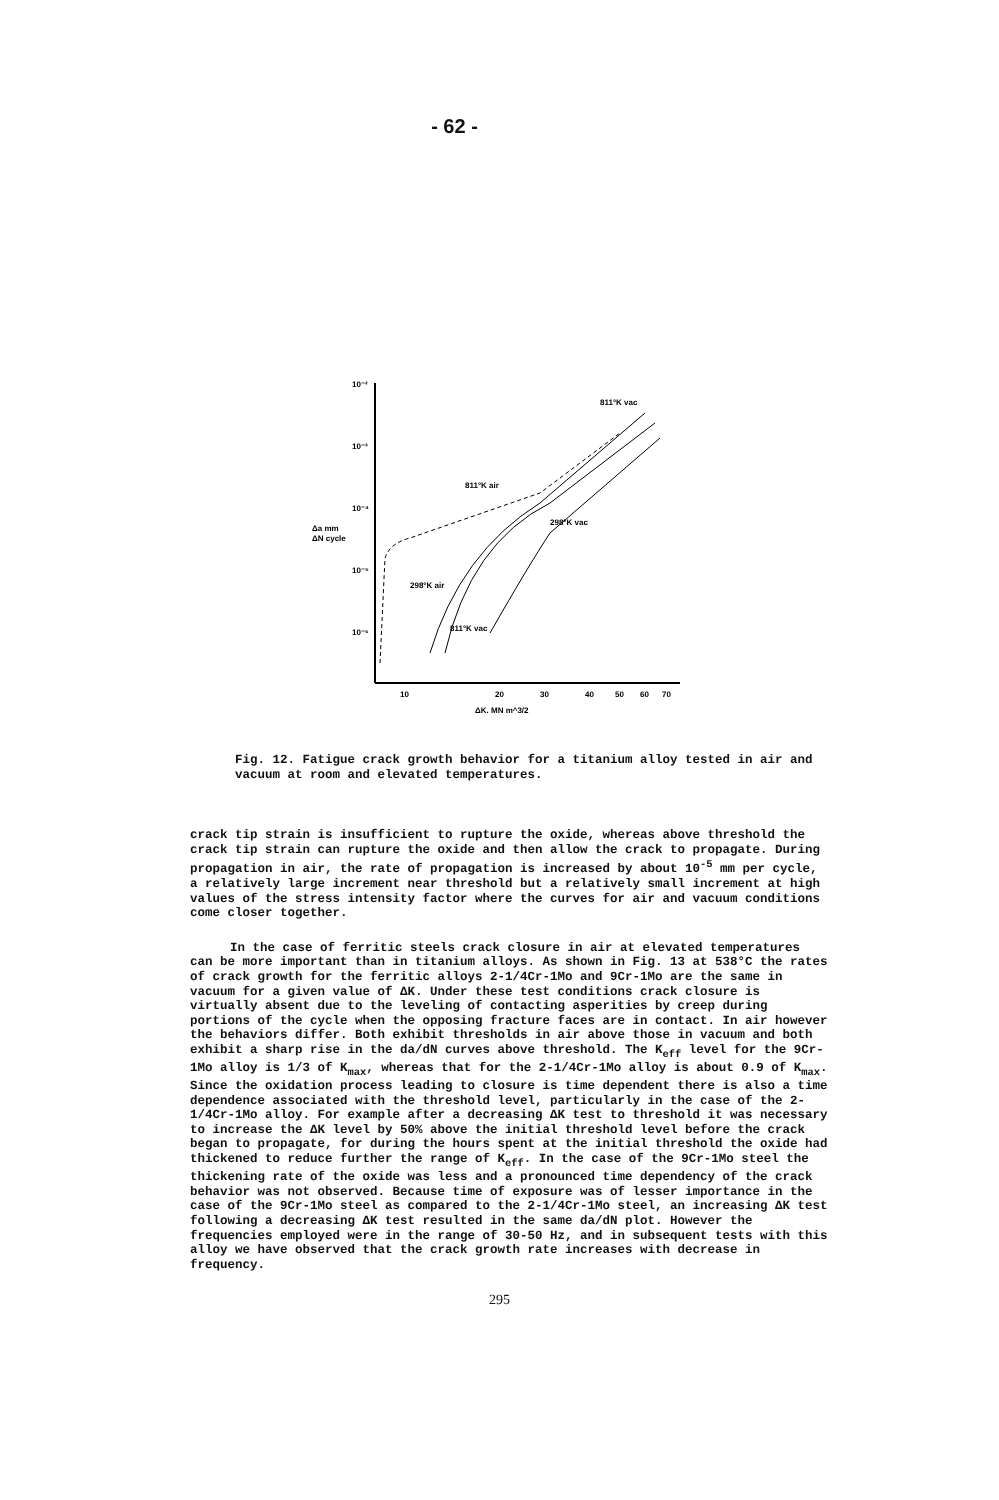- 62 -
10⁻²
10⁻³
10⁻⁴
10⁻⁵
10⁻⁶
Δa mm
ΔN cycle
10
20
30
40
50
60
70
ΔK, MN m^3/2
811°K vac
811°K air
298°K vac
298°K air
811°K vac
Fig. 12. Fatigue crack growth behavior for a titanium alloy tested in air and vacuum at room and elevated temperatures.
crack tip strain is insufficient to rupture the oxide, whereas above threshold the crack tip strain can rupture the oxide and then allow the crack to propagate. During propagation in air, the rate of propagation is increased by about 10<sup>-5</sup> mm per cycle, a relatively large increment near threshold but a relatively small increment at high values of the stress intensity factor where the curves for air and vacuum conditions come closer together.
In the case of ferritic steels crack closure in air at elevated temperatures can be more important than in titanium alloys. As shown in Fig. 13 at 538°C the rates of crack growth for the ferritic alloys 2-1/4Cr-1Mo and 9Cr-1Mo are the same in vacuum for a given value of ΔK. Under these test conditions crack closure is virtually absent due to the leveling of contacting asperities by creep during portions of the cycle when the opposing fracture faces are in contact. In air however the behaviors differ. Both exhibit thresholds in air above those in vacuum and both exhibit a sharp rise in the da/dN curves above threshold. The K<sub>eff</sub> level for the 9Cr-1Mo alloy is 1/3 of K<sub>max</sub>, whereas that for the 2-1/4Cr-1Mo alloy is about 0.9 of K<sub>max</sub>. Since the oxidation process leading to closure is time dependent there is also a time dependence associated with the threshold level, particularly in the case of the 2-1/4Cr-1Mo alloy. For example after a decreasing ΔK test to threshold it was necessary to increase the ΔK level by 50% above the initial threshold level before the crack began to propagate, for during the hours spent at the initial threshold the oxide had thickened to reduce further the range of K<sub>eff</sub>. In the case of the 9Cr-1Mo steel the thickening rate of the oxide was less and a pronounced time dependency of the crack behavior was not observed. Because time of exposure was of lesser importance in the case of the 9Cr-1Mo steel as compared to the 2-1/4Cr-1Mo steel, an increasing ΔK test following a decreasing ΔK test resulted in the same da/dN plot. However the frequencies employed were in the range of 30-50 Hz, and in subsequent tests with this alloy we have observed that the crack growth rate increases with decrease in frequency.
295